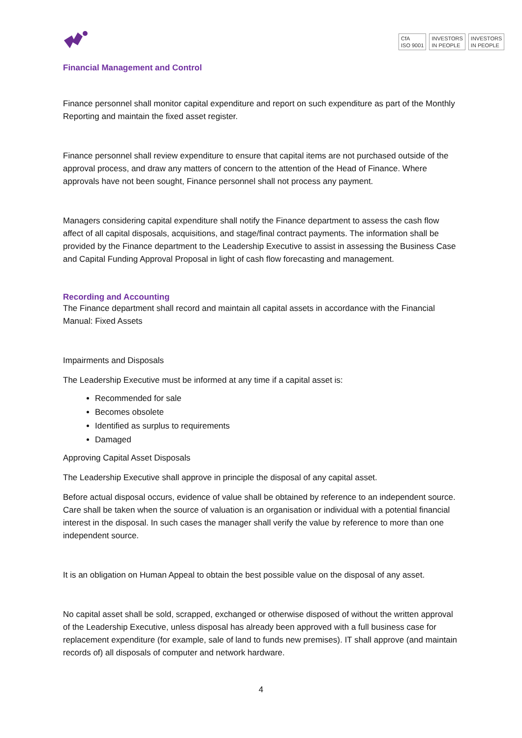CfA
ISO 9001
INVESTORS
IN PEOPLE
INVESTORS
IN PEOPLE
Financial Management and Control
Finance personnel shall monitor capital expenditure and report on such expenditure as part of the Monthly Reporting and maintain the fixed asset register.
Finance personnel shall review expenditure to ensure that capital items are not purchased outside of the approval process, and draw any matters of concern to the attention of the Head of Finance. Where approvals have not been sought, Finance personnel shall not process any payment.
Managers considering capital expenditure shall notify the Finance department to assess the cash flow affect of all capital disposals, acquisitions, and stage/final contract payments. The information shall be provided by the Finance department to the Leadership Executive to assist in assessing the Business Case and Capital Funding Approval Proposal in light of cash flow forecasting and management.
Recording and Accounting
The Finance department shall record and maintain all capital assets in accordance with the Financial Manual: Fixed Assets
Impairments and Disposals
The Leadership Executive must be informed at any time if a capital asset is:
Recommended for sale
Becomes obsolete
Identified as surplus to requirements
Damaged
Approving Capital Asset Disposals
The Leadership Executive shall approve in principle the disposal of any capital asset.
Before actual disposal occurs, evidence of value shall be obtained by reference to an independent source. Care shall be taken when the source of valuation is an organisation or individual with a potential financial interest in the disposal. In such cases the manager shall verify the value by reference to more than one independent source.
It is an obligation on Human Appeal to obtain the best possible value on the disposal of any asset.
No capital asset shall be sold, scrapped, exchanged or otherwise disposed of without the written approval of the Leadership Executive, unless disposal has already been approved with a full business case for replacement expenditure (for example, sale of land to funds new premises). IT shall approve (and maintain records of) all disposals of computer and network hardware.
4